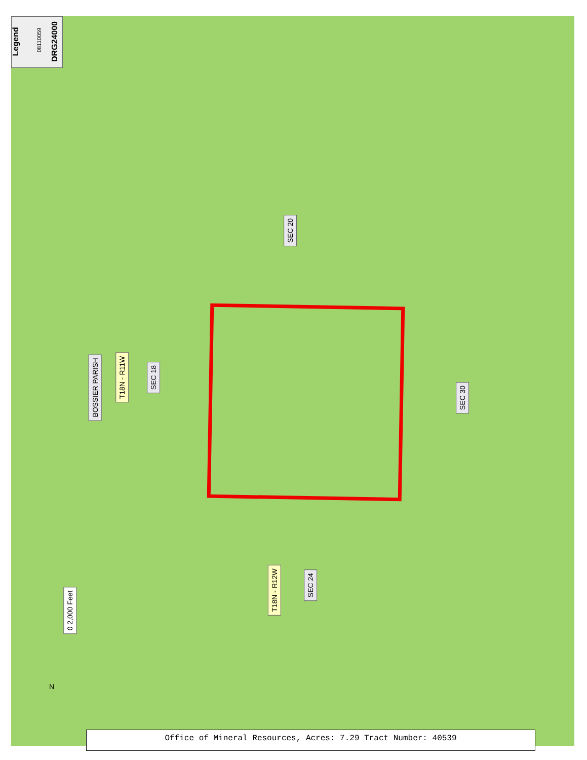Legend 08110059 DRG24000
SEC 20
BOSSIER PARISH
T18N - R11W SEC 18
SEC 30
T18N - R12W
SEC 24
0 2,000 Feet
N
Office of Mineral Resources, Acres: 7.29 Tract Number: 40539